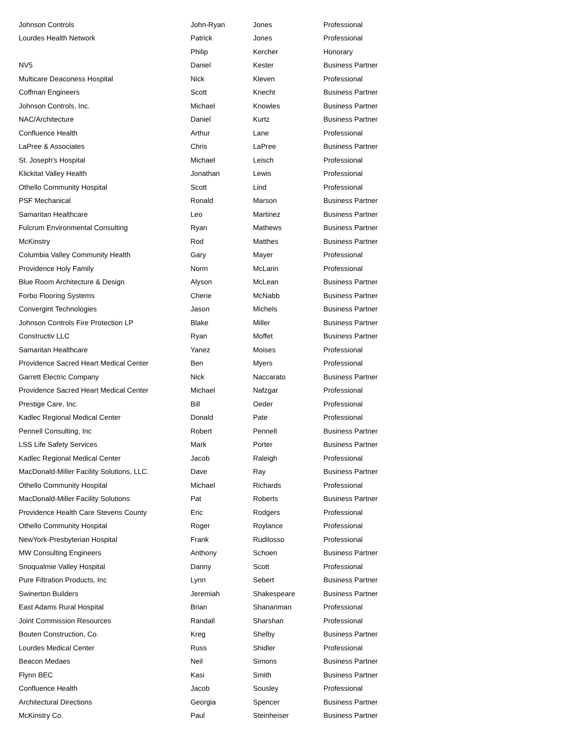| Johnson Controls | John-Ryan | Jones | Professional |
| Lourdes Health Network | Patrick | Jones | Professional |
| | Philip | Kercher | Honorary |
| NV5 | Daniel | Kester | Business Partner |
| Multicare Deaconess Hospital | Nick | Kleven | Professional |
| Coffman Engineers | Scott | Knecht | Business Partner |
| Johnson Controls, Inc. | Michael | Knowles | Business Partner |
| NAC/Architecture | Daniel | Kurtz | Business Partner |
| Confluence Health | Arthur | Lane | Professional |
| LaPree & Associates | Chris | LaPree | Business Partner |
| St. Joseph's Hospital | Michael | Leisch | Professional |
| Klickitat Valley Health | Jonathan | Lewis | Professional |
| Othello Community Hospital | Scott | Lind | Professional |
| PSF Mechanical | Ronald | Marson | Business Partner |
| Samaritan Healthcare | Leo | Martinez | Business Partner |
| Fulcrum Environmental Consulting | Ryan | Mathews | Business Partner |
| McKinstry | Rod | Matthes | Business Partner |
| Columbia Valley Community Health | Gary | Mayer | Professional |
| Providence Holy Family | Norm | McLarin | Professional |
| Blue Room Architecture & Design | Alyson | McLean | Business Partner |
| Forbo Flooring Systems | Cherie | McNabb | Business Partner |
| Convergint Technologies | Jason | Michels | Business Partner |
| Johnson Controls Fire Protection LP | Blake | Miller | Business Partner |
| Constructiv LLC | Ryan | Moffet | Business Partner |
| Samaritan Healthcare | Yanez | Moises | Professional |
| Providence Sacred Heart Medical Center | Ben | Myers | Professional |
| Garrett Electric Company | Nick | Naccarato | Business Partner |
| Providence Sacred Heart Medical Center | Michael | Nafzgar | Professional |
| Prestige Care, Inc. | Bill | Oeder | Professional |
| Kadlec Regional Medical Center | Donald | Pate | Professional |
| Pennell Consulting, Inc | Robert | Pennell | Business Partner |
| LSS Life Safety Services | Mark | Porter | Business Partner |
| Kadlec Regional Medical Center | Jacob | Raleigh | Professional |
| MacDonald-Miller Facility Solutions, LLC. | Dave | Ray | Business Partner |
| Othello Community Hospital | Michael | Richards | Professional |
| MacDonald-Miller Facility Solutions | Pat | Roberts | Business Partner |
| Providence Health Care Stevens County | Eric | Rodgers | Professional |
| Othello Community Hospital | Roger | Roylance | Professional |
| NewYork-Presbyterian Hospital | Frank | Rudilosso | Professional |
| MW Consulting Engineers | Anthony | Schoen | Business Partner |
| Snoqualmie Valley Hospital | Danny | Scott | Professional |
| Pure Filtration Products, Inc | Lynn | Sebert | Business Partner |
| Swinerton Builders | Jeremiah | Shakespeare | Business Partner |
| East Adams Rural Hospital | Brian | Shananman | Professional |
| Joint Commission Resources | Randall | Sharshan | Professional |
| Bouten Construction, Co. | Kreg | Shelby | Business Partner |
| Lourdes Medical Center | Russ | Shidler | Professional |
| Beacon Medaes | Neil | Simons | Business Partner |
| Flynn BEC | Kasi | Smith | Business Partner |
| Confluence Health | Jacob | Sousley | Professional |
| Architectural Directions | Georgia | Spencer | Business Partner |
| McKinstry Co. | Paul | Steinheiser | Business Partner |